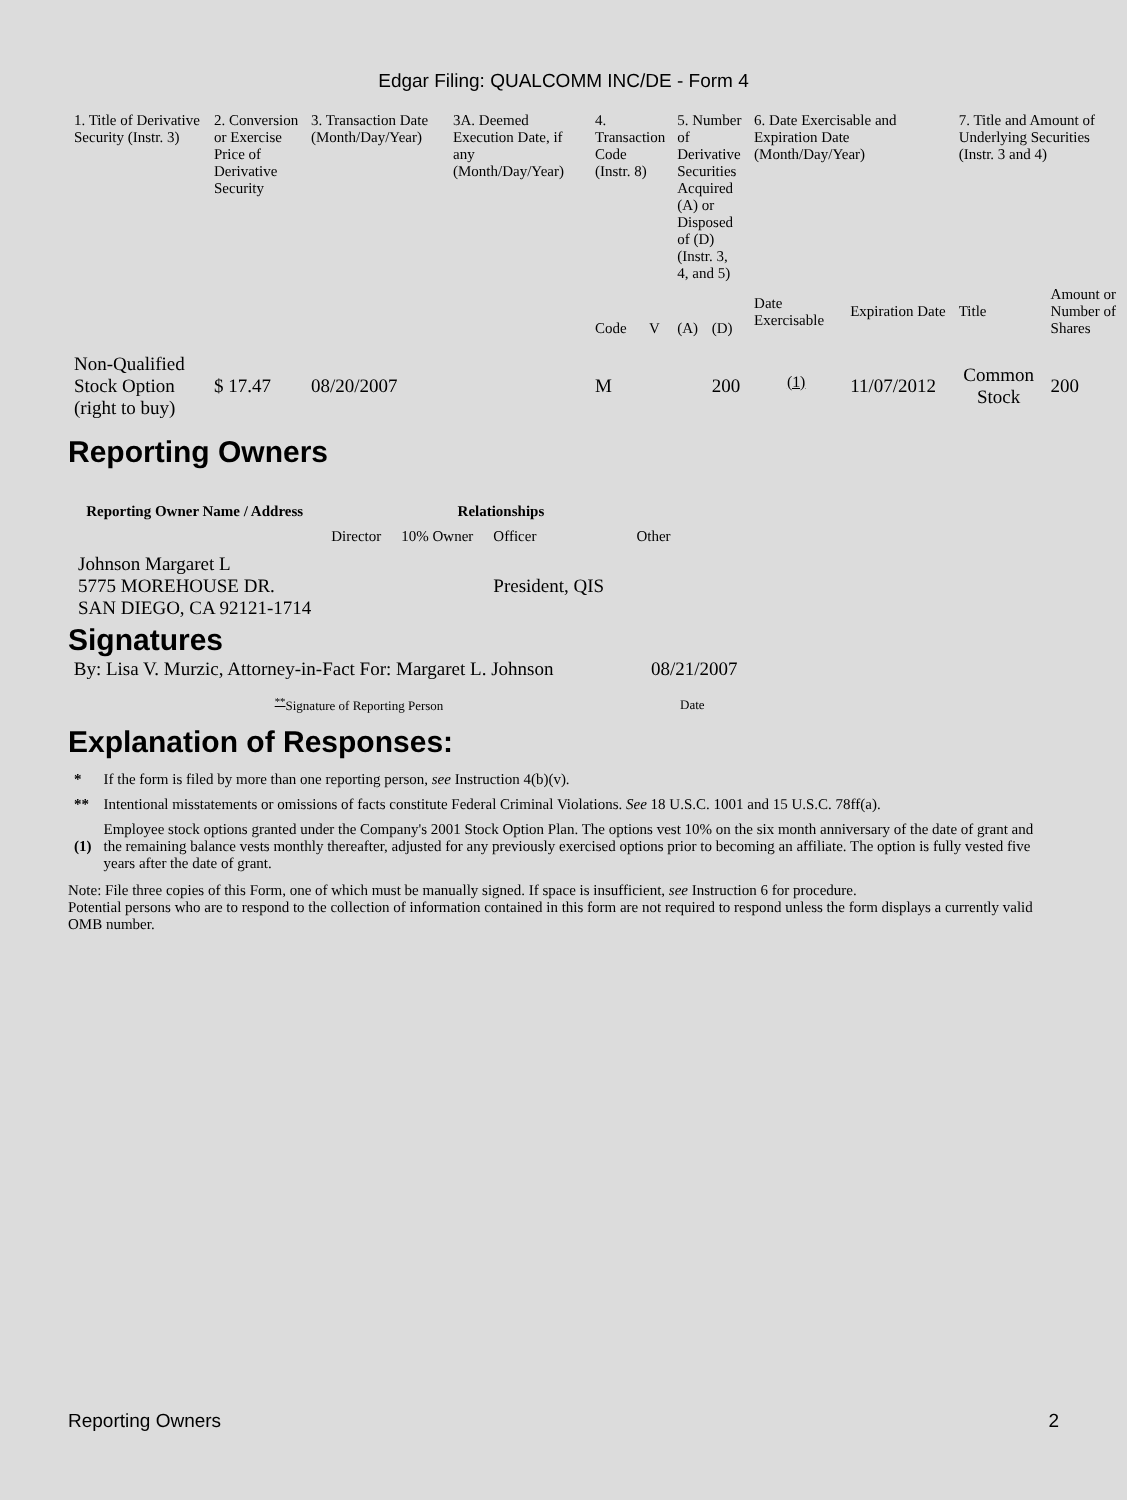Edgar Filing: QUALCOMM INC/DE - Form 4
| 1. Title of Derivative Security (Instr. 3) | 2. Conversion or Exercise Price of Derivative Security | 3. Transaction Date (Month/Day/Year) | 3A. Deemed Execution Date, if any (Month/Day/Year) | 4. Transaction Code (Instr. 8) | | 5. Number of Derivative Securities Acquired (A) or Disposed of (D) (Instr. 3, 4, and 5) | | 6. Date Exercisable and Expiration Date (Month/Day/Year) | | 7. Title and Amount of Underlying Securities (Instr. 3 and 4) | |
| --- | --- | --- | --- | --- | --- | --- | --- | --- | --- | --- | --- |
| | | | | Code | V | (A) | (D) | Date Exercisable | Expiration Date | Title | Amount or Number of Shares |
| Non-Qualified Stock Option (right to buy) | $ 17.47 | 08/20/2007 | | M | | | 200 | <sup>(1)</sup> | 11/07/2012 | Common Stock | 200 |
Reporting Owners
| Reporting Owner Name / Address | Relationships | | | |
| --- | --- | --- | --- | --- |
| | Director | 10% Owner | Officer | Other |
| Johnson Margaret L 5775 MOREHOUSE DR. SAN DIEGO, CA 92121-1714 | | | President, QIS | |
Signatures
| By: Lisa V. Murzic, Attorney-in-Fact For: Margaret L. Johnson | 08/21/2007 |
| <sup>**</sup> Signature of Reporting Person | Date |
Explanation of Responses:
| * | If the form is filed by more than one reporting person, see Instruction 4(b)(v). |
| ** | Intentional misstatements or omissions of facts constitute Federal Criminal Violations. See 18 U.S.C. 1001 and 15 U.S.C. 78ff(a). |
| (1) | Employee stock options granted under the Company's 2001 Stock Option Plan. The options vest 10% on the six month anniversary of the date of grant and the remaining balance vests monthly thereafter, adjusted for any previously exercised options prior to becoming an affiliate. The option is fully vested five years after the date of grant. |
Note: File three copies of this Form, one of which must be manually signed. If space is insufficient, see Instruction 6 for procedure.
Potential persons who are to respond to the collection of information contained in this form are not required to respond unless the form displays a currently valid OMB number.
Reporting Owners 2